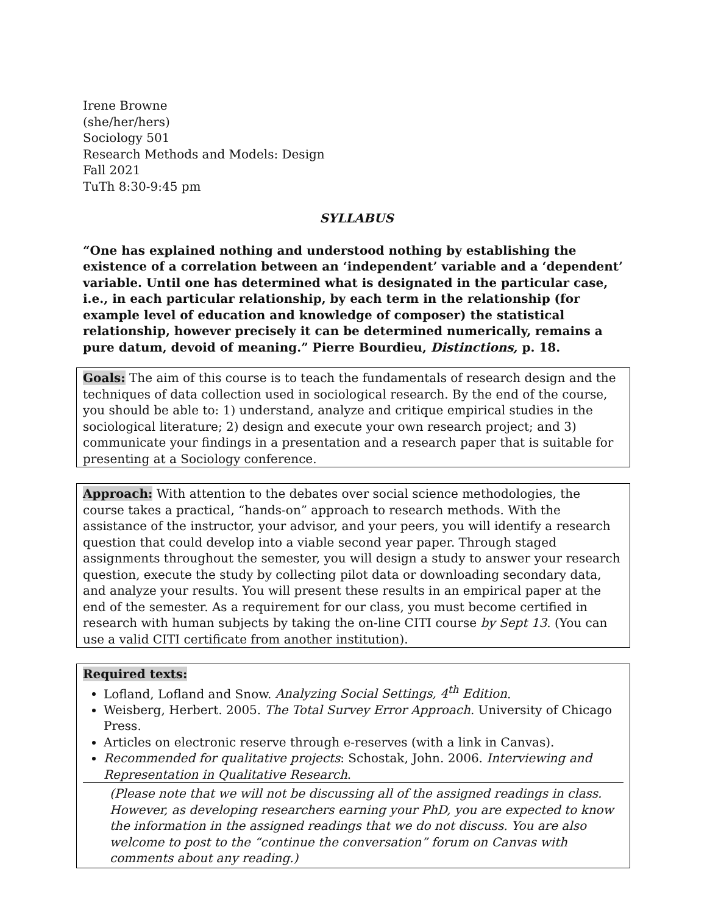Irene Browne
(she/her/hers)
Sociology 501
Research Methods and Models: Design
Fall 2021
TuTh 8:30-9:45 pm
SYLLABUS
“One has explained nothing and understood nothing by establishing the existence of a correlation between an ‘independent’ variable and a ‘dependent’ variable. Until one has determined what is designated in the particular case, i.e., in each particular relationship, by each term in the relationship (for example level of education and knowledge of composer) the statistical relationship, however precisely it can be determined numerically, remains a pure datum, devoid of meaning.” Pierre Bourdieu, Distinctions, p. 18.
Goals: The aim of this course is to teach the fundamentals of research design and the techniques of data collection used in sociological research. By the end of the course, you should be able to: 1) understand, analyze and critique empirical studies in the sociological literature; 2) design and execute your own research project; and 3) communicate your findings in a presentation and a research paper that is suitable for presenting at a Sociology conference.
Approach: With attention to the debates over social science methodologies, the course takes a practical, “hands-on” approach to research methods. With the assistance of the instructor, your advisor, and your peers, you will identify a research question that could develop into a viable second year paper. Through staged assignments throughout the semester, you will design a study to answer your research question, execute the study by collecting pilot data or downloading secondary data, and analyze your results. You will present these results in an empirical paper at the end of the semester. As a requirement for our class, you must become certified in research with human subjects by taking the on-line CITI course by Sept 13. (You can use a valid CITI certificate from another institution).
Required texts:
Lofland, Lofland and Snow. Analyzing Social Settings, 4<sup>th</sup> Edition.
Weisberg, Herbert. 2005. The Total Survey Error Approach. University of Chicago Press.
Articles on electronic reserve through e-reserves (with a link in Canvas).
Recommended for qualitative projects: Schostak, John. 2006. Interviewing and Representation in Qualitative Research.
(Please note that we will not be discussing all of the assigned readings in class. However, as developing researchers earning your PhD, you are expected to know the information in the assigned readings that we do not discuss. You are also welcome to post to the “continue the conversation” forum on Canvas with comments about any reading.)